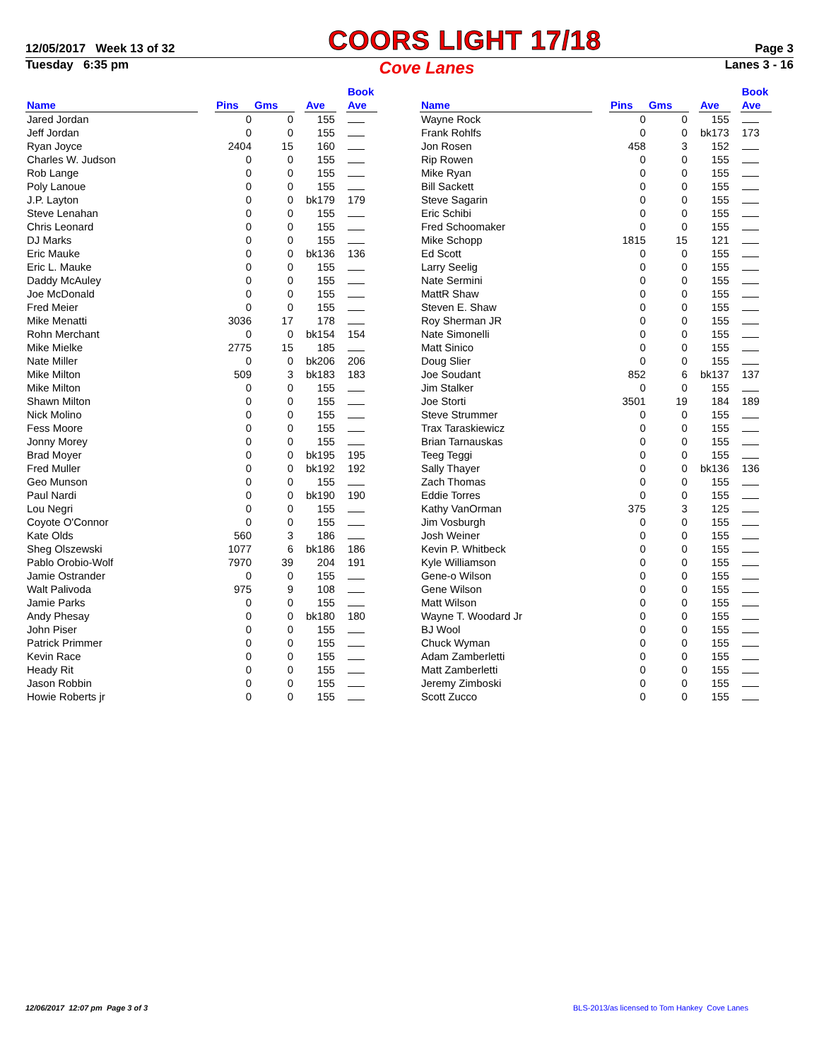12/05/2017 Week 13 of 32 COORS LIGHT 17/18 Page 3
Tuesday 6:35 pm Cove Lanes Lanes 3 - 16
| Name | | Pins | Gms | | Ave | | Book Ave |
| --- | --- | --- | --- | --- | --- | --- | --- |
| Jared Jordan | | 0 | 0 | | 155 | | |
| Jeff Jordan | | 0 | 0 | | 155 | | |
| Ryan Joyce | | 2404 | 15 | | 160 | | |
| Charles W. Judson | | 0 | 0 | | 155 | | |
| Rob Lange | | 0 | 0 | | 155 | | |
| Poly Lanoue | | 0 | 0 | | 155 | | |
| J.P. Layton | | 0 | 0 | | bk179 | | 179 |
| Steve Lenahan | | 0 | 0 | | 155 | | |
| Chris Leonard | | 0 | 0 | | 155 | | |
| DJ Marks | | 0 | 0 | | 155 | | |
| Eric Mauke | | 0 | 0 | | bk136 | | 136 |
| Eric L. Mauke | | 0 | 0 | | 155 | | |
| Daddy McAuley | | 0 | 0 | | 155 | | |
| Joe McDonald | | 0 | 0 | | 155 | | |
| Fred Meier | | 0 | 0 | | 155 | | |
| Mike Menatti | | 3036 | 17 | | 178 | | |
| Rohn Merchant | | 0 | 0 | | bk154 | | 154 |
| Mike Mielke | | 2775 | 15 | | 185 | | |
| Nate Miller | | 0 | 0 | | bk206 | | 206 |
| Mike Milton | | 509 | 3 | | bk183 | | 183 |
| Mike Milton | | 0 | 0 | | 155 | | |
| Shawn Milton | | 0 | 0 | | 155 | | |
| Nick Molino | | 0 | 0 | | 155 | | |
| Fess Moore | | 0 | 0 | | 155 | | |
| Jonny Morey | | 0 | 0 | | 155 | | |
| Brad Moyer | | 0 | 0 | | bk195 | | 195 |
| Fred Muller | | 0 | 0 | | bk192 | | 192 |
| Geo Munson | | 0 | 0 | | 155 | | |
| Paul Nardi | | 0 | 0 | | bk190 | | 190 |
| Lou Negri | | 0 | 0 | | 155 | | |
| Coyote O'Connor | | 0 | 0 | | 155 | | |
| Kate Olds | | 560 | 3 | | 186 | | |
| Sheg Olszewski | | 1077 | 6 | | bk186 | | 186 |
| Pablo Orobio-Wolf | | 7970 | 39 | | 204 | | 191 |
| Jamie Ostrander | | 0 | 0 | | 155 | | |
| Walt Palivoda | | 975 | 9 | | 108 | | |
| Jamie Parks | | 0 | 0 | | 155 | | |
| Andy Phesay | | 0 | 0 | | bk180 | | 180 |
| John Piser | | 0 | 0 | | 155 | | |
| Patrick Primmer | | 0 | 0 | | 155 | | |
| Kevin Race | | 0 | 0 | | 155 | | |
| Heady Rit | | 0 | 0 | | 155 | | |
| Jason Robbin | | 0 | 0 | | 155 | | |
| Howie Roberts jr | | 0 | 0 | | 155 | | |
| Name | | Pins | Gms | | Ave | | Book Ave |
| --- | --- | --- | --- | --- | --- | --- | --- |
| Wayne Rock | | 0 | 0 | | 155 | | |
| Frank Rohlfs | | 0 | 0 | | bk173 | | 173 |
| Jon Rosen | | 458 | 3 | | 152 | | |
| Rip Rowen | | 0 | 0 | | 155 | | |
| Mike Ryan | | 0 | 0 | | 155 | | |
| Bill Sackett | | 0 | 0 | | 155 | | |
| Steve Sagarin | | 0 | 0 | | 155 | | |
| Eric Schibi | | 0 | 0 | | 155 | | |
| Fred Schoomaker | | 0 | 0 | | 155 | | |
| Mike Schopp | | 1815 | 15 | | 121 | | |
| Ed Scott | | 0 | 0 | | 155 | | |
| Larry Seelig | | 0 | 0 | | 155 | | |
| Nate Sermini | | 0 | 0 | | 155 | | |
| MattR Shaw | | 0 | 0 | | 155 | | |
| Steven E. Shaw | | 0 | 0 | | 155 | | |
| Roy Sherman JR | | 0 | 0 | | 155 | | |
| Nate Simonelli | | 0 | 0 | | 155 | | |
| Matt Sinico | | 0 | 0 | | 155 | | |
| Doug Slier | | 0 | 0 | | 155 | | |
| Joe Soudant | | 852 | 6 | | bk137 | | 137 |
| Jim Stalker | | 0 | 0 | | 155 | | |
| Joe Storti | | 3501 | 19 | | 184 | | 189 |
| Steve Strummer | | 0 | 0 | | 155 | | |
| Trax Taraskiewicz | | 0 | 0 | | 155 | | |
| Brian Tarnauskas | | 0 | 0 | | 155 | | |
| Teeg Teggi | | 0 | 0 | | 155 | | |
| Sally Thayer | | 0 | 0 | | bk136 | | 136 |
| Zach Thomas | | 0 | 0 | | 155 | | |
| Eddie Torres | | 0 | 0 | | 155 | | |
| Kathy VanOrman | | 375 | 3 | | 125 | | |
| Jim Vosburgh | | 0 | 0 | | 155 | | |
| Josh Weiner | | 0 | 0 | | 155 | | |
| Kevin P. Whitbeck | | 0 | 0 | | 155 | | |
| Kyle Williamson | | 0 | 0 | | 155 | | |
| Gene-o Wilson | | 0 | 0 | | 155 | | |
| Gene Wilson | | 0 | 0 | | 155 | | |
| Matt Wilson | | 0 | 0 | | 155 | | |
| Wayne T. Woodard Jr | | 0 | 0 | | 155 | | |
| BJ Wool | | 0 | 0 | | 155 | | |
| Chuck Wyman | | 0 | 0 | | 155 | | |
| Adam Zamberletti | | 0 | 0 | | 155 | | |
| Matt Zamberletti | | 0 | 0 | | 155 | | |
| Jeremy Zimboski | | 0 | 0 | | 155 | | |
| Scott Zucco | | 0 | 0 | | 155 | | |
12/06/2017 12:07 pm Page 3 of 3 BLS-2013/as licensed to Tom Hankey Cove Lanes